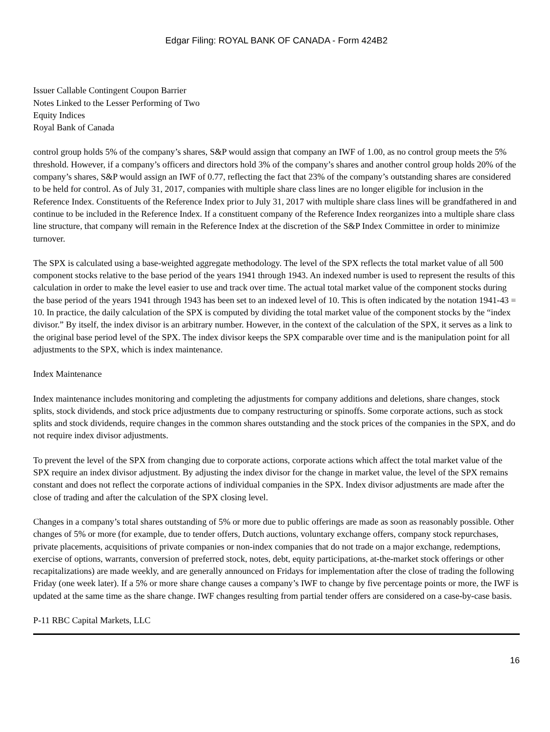Edgar Filing: ROYAL BANK OF CANADA - Form 424B2
Issuer Callable Contingent Coupon Barrier
Notes Linked to the Lesser Performing of Two
Equity Indices
Royal Bank of Canada
control group holds 5% of the company’s shares, S&P would assign that company an IWF of 1.00, as no control group meets the 5% threshold. However, if a company’s officers and directors hold 3% of the company’s shares and another control group holds 20% of the company’s shares, S&P would assign an IWF of 0.77, reflecting the fact that 23% of the company’s outstanding shares are considered to be held for control. As of July 31, 2017, companies with multiple share class lines are no longer eligible for inclusion in the Reference Index. Constituents of the Reference Index prior to July 31, 2017 with multiple share class lines will be grandfathered in and continue to be included in the Reference Index. If a constituent company of the Reference Index reorganizes into a multiple share class line structure, that company will remain in the Reference Index at the discretion of the S&P Index Committee in order to minimize turnover.
The SPX is calculated using a base-weighted aggregate methodology. The level of the SPX reflects the total market value of all 500 component stocks relative to the base period of the years 1941 through 1943. An indexed number is used to represent the results of this calculation in order to make the level easier to use and track over time. The actual total market value of the component stocks during the base period of the years 1941 through 1943 has been set to an indexed level of 10. This is often indicated by the notation 1941-43 = 10. In practice, the daily calculation of the SPX is computed by dividing the total market value of the component stocks by the “index divisor.” By itself, the index divisor is an arbitrary number. However, in the context of the calculation of the SPX, it serves as a link to the original base period level of the SPX. The index divisor keeps the SPX comparable over time and is the manipulation point for all adjustments to the SPX, which is index maintenance.
Index Maintenance
Index maintenance includes monitoring and completing the adjustments for company additions and deletions, share changes, stock splits, stock dividends, and stock price adjustments due to company restructuring or spinoffs. Some corporate actions, such as stock splits and stock dividends, require changes in the common shares outstanding and the stock prices of the companies in the SPX, and do not require index divisor adjustments.
To prevent the level of the SPX from changing due to corporate actions, corporate actions which affect the total market value of the SPX require an index divisor adjustment. By adjusting the index divisor for the change in market value, the level of the SPX remains constant and does not reflect the corporate actions of individual companies in the SPX. Index divisor adjustments are made after the close of trading and after the calculation of the SPX closing level.
Changes in a company’s total shares outstanding of 5% or more due to public offerings are made as soon as reasonably possible. Other changes of 5% or more (for example, due to tender offers, Dutch auctions, voluntary exchange offers, company stock repurchases, private placements, acquisitions of private companies or non-index companies that do not trade on a major exchange, redemptions, exercise of options, warrants, conversion of preferred stock, notes, debt, equity participations, at-the-market stock offerings or other recapitalizations) are made weekly, and are generally announced on Fridays for implementation after the close of trading the following Friday (one week later). If a 5% or more share change causes a company’s IWF to change by five percentage points or more, the IWF is updated at the same time as the share change. IWF changes resulting from partial tender offers are considered on a case-by-case basis.
P-11 RBC Capital Markets, LLC
16